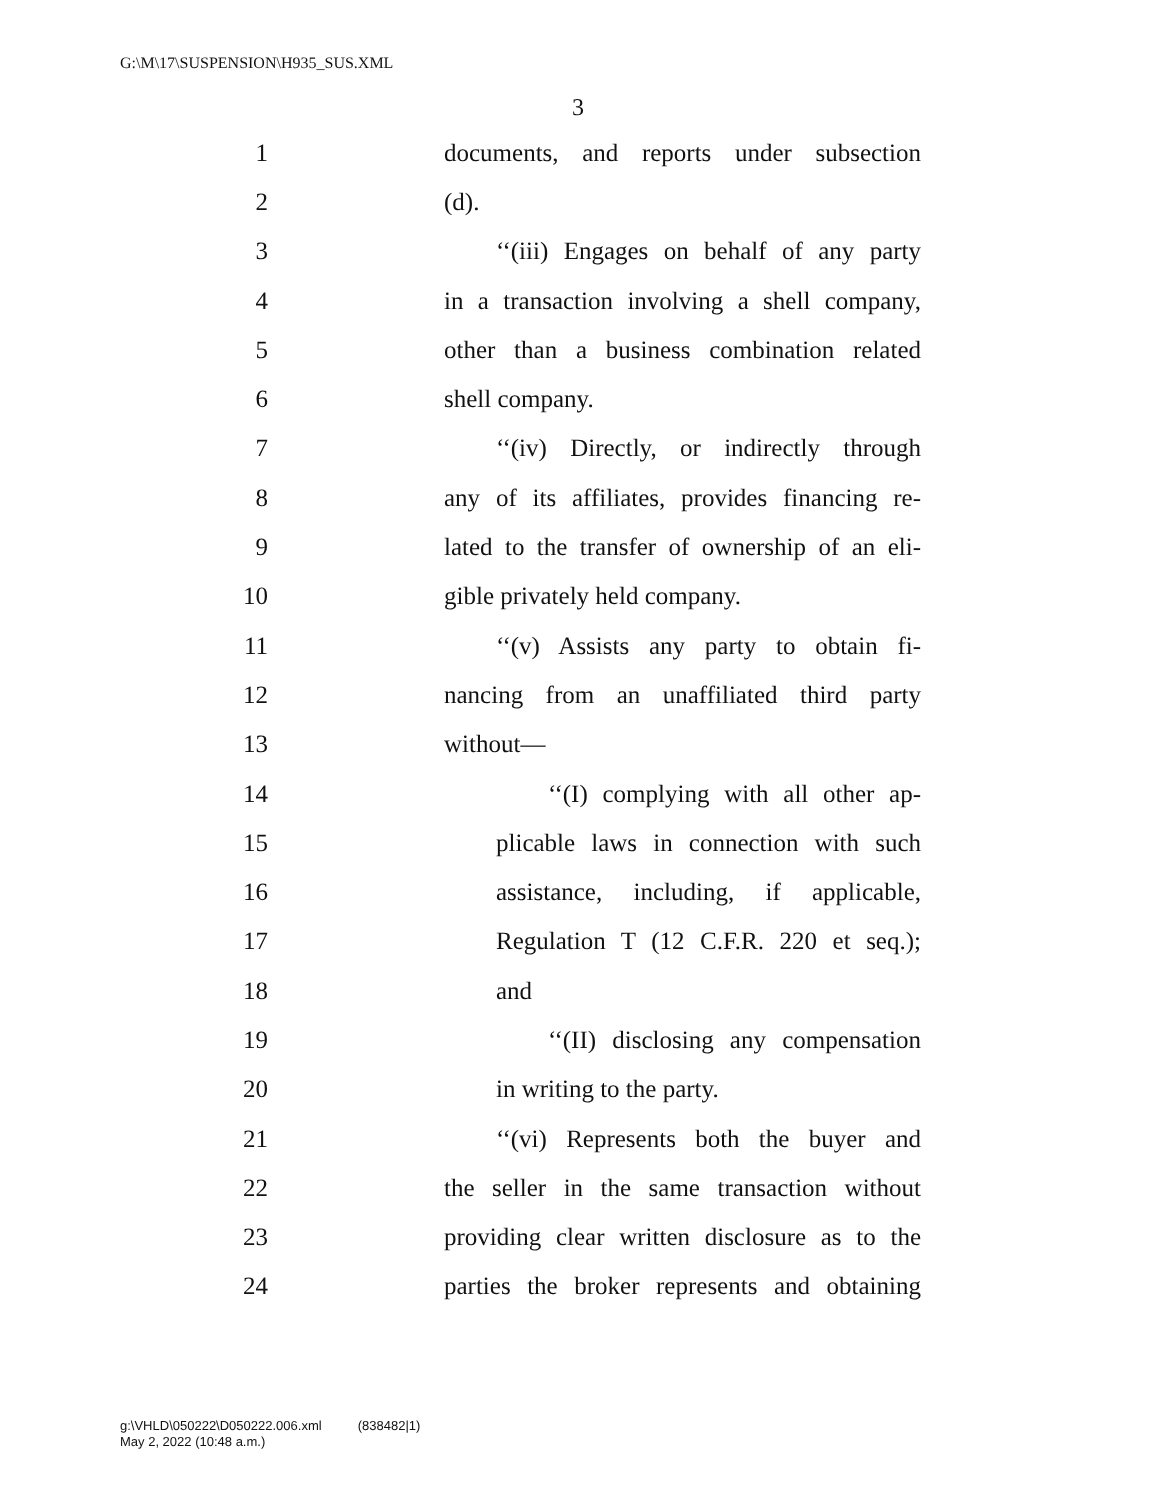G:\M\17\SUSPENSION\H935_SUS.XML
3
1 documents, and reports under subsection
2 (d).
3 ‘‘(iii) Engages on behalf of any party
4 in a transaction involving a shell company,
5 other than a business combination related
6 shell company.
7 ‘‘(iv) Directly, or indirectly through
8 any of its affiliates, provides financing re-
9 lated to the transfer of ownership of an eli-
10 gible privately held company.
11 ‘‘(v) Assists any party to obtain fi-
12 nancing from an unaffiliated third party
13 without—
14 ‘‘(I) complying with all other ap-
15 plicable laws in connection with such
16 assistance, including, if applicable,
17 Regulation T (12 C.F.R. 220 et seq.);
18 and
19 ‘‘(II) disclosing any compensation
20 in writing to the party.
21 ‘‘(vi) Represents both the buyer and
22 the seller in the same transaction without
23 providing clear written disclosure as to the
24 parties the broker represents and obtaining
g:\VHLD\050222\D050222.006.xml (838482|1)
May 2, 2022 (10:48 a.m.)